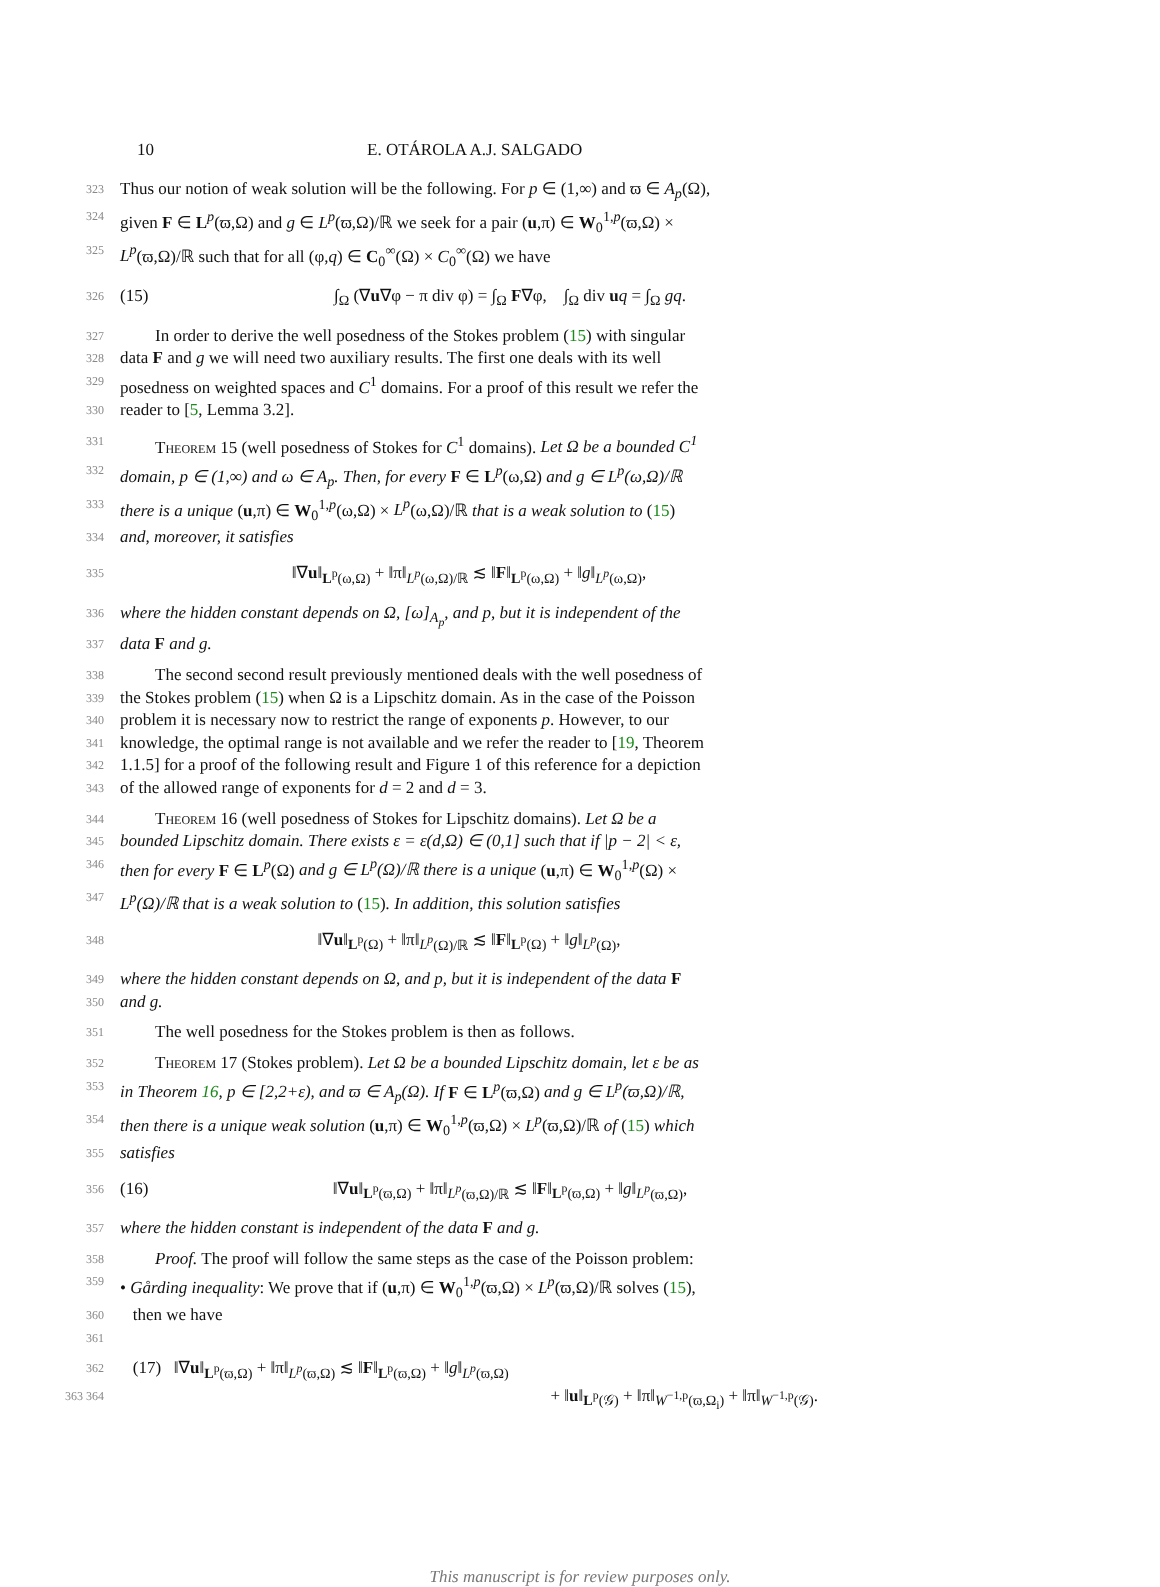10 E. OTÁROLA A.J. SALGADO
323 Thus our notion of weak solution will be the following. For p ∈ (1,∞) and ϖ ∈ A<sub>p</sub>(Ω),
324 given F ∈ L<sup>p</sup>(ϖ,Ω) and g ∈ L<sup>p</sup>(ϖ,Ω)/ℝ we seek for a pair (u,π) ∈ W<sub>0</sub><sup>1,p</sup>(ϖ,Ω) ×
325 L<sup>p</sup>(ϖ,Ω)/ℝ such that for all (φ,q) ∈ C<sub>0</sub><sup>∞</sup>(Ω) × C<sub>0</sub><sup>∞</sup>(Ω) we have
326 (15) ∫<sub>Ω</sub> (∇u∇φ − π div φ) = ∫<sub>Ω</sub> F∇φ, ∫<sub>Ω</sub> div uq = ∫<sub>Ω</sub> gq.
327 In order to derive the well posedness of the Stokes problem (15) with singular
328 data F and g we will need two auxiliary results. The first one deals with its well
329 posedness on weighted spaces and C<sup>1</sup> domains. For a proof of this result we refer the
330 reader to [5, Lemma 3.2].
331 Theorem 15 (well posedness of Stokes for C<sup>1</sup> domains). Let Ω be a bounded C<sup>1</sup>
332 domain, p ∈ (1,∞) and ω ∈ A<sub>p</sub>. Then, for every F ∈ L<sup>p</sup>(ω,Ω) and g ∈ L<sup>p</sup>(ω,Ω)/ℝ
333 there is a unique (u,π) ∈ W<sub>0</sub><sup>1,p</sup>(ω,Ω) × L<sup>p</sup>(ω,Ω)/ℝ that is a weak solution to (15)
334 and, moreover, it satisfies
335 ‖∇u‖<sub>L<sup>p</sup>(ω,Ω)</sub> + ‖π‖<sub>L<sup>p</sup>(ω,Ω)/ℝ</sub> ≲ ‖F‖<sub>L<sup>p</sup>(ω,Ω)</sub> + ‖g‖<sub>L<sup>p</sup>(ω,Ω)</sub>,
336 where the hidden constant depends on Ω, [ω]<sub>A<sub>p</sub></sub>, and p, but it is independent of the
337 data F and g.
338 The second second result previously mentioned deals with the well posedness of
339 the Stokes problem (15) when Ω is a Lipschitz domain. As in the case of the Poisson
340 problem it is necessary now to restrict the range of exponents p. However, to our
341 knowledge, the optimal range is not available and we refer the reader to [19, Theorem
342 1.1.5] for a proof of the following result and Figure 1 of this reference for a depiction
343 of the allowed range of exponents for d = 2 and d = 3.
344 Theorem 16 (well posedness of Stokes for Lipschitz domains). Let Ω be a
345 bounded Lipschitz domain. There exists ε = ε(d,Ω) ∈ (0,1] such that if |p − 2| < ε,
346 then for every F ∈ L<sup>p</sup>(Ω) and g ∈ L<sup>p</sup>(Ω)/ℝ there is a unique (u,π) ∈ W<sub>0</sub><sup>1,p</sup>(Ω) ×
347 L<sup>p</sup>(Ω)/ℝ that is a weak solution to (15). In addition, this solution satisfies
348 ‖∇u‖<sub>L<sup>p</sup>(Ω)</sub> + ‖π‖<sub>L<sup>p</sup>(Ω)/ℝ</sub> ≲ ‖F‖<sub>L<sup>p</sup>(Ω)</sub> + ‖g‖<sub>L<sup>p</sup>(Ω)</sub>,
349 where the hidden constant depends on Ω, and p, but it is independent of the data F
350 and g.
351 The well posedness for the Stokes problem is then as follows.
352 Theorem 17 (Stokes problem). Let Ω be a bounded Lipschitz domain, let ε be as
353 in Theorem 16, p ∈ [2,2+ε), and ϖ ∈ A<sub>p</sub>(Ω). If F ∈ L<sup>p</sup>(ϖ,Ω) and g ∈ L<sup>p</sup>(ϖ,Ω)/ℝ,
354 then there is a unique weak solution (u,π) ∈ W<sub>0</sub><sup>1,p</sup>(ϖ,Ω) × L<sup>p</sup>(ϖ,Ω)/ℝ of (15) which
355 satisfies
356 (16) ‖∇u‖<sub>L<sup>p</sup>(ϖ,Ω)</sub> + ‖π‖<sub>L<sup>p</sup>(ϖ,Ω)/ℝ</sub> ≲ ‖F‖<sub>L<sup>p</sup>(ϖ,Ω)</sub> + ‖g‖<sub>L<sup>p</sup>(ϖ,Ω)</sub>,
357 where the hidden constant is independent of the data F and g.
358 Proof. The proof will follow the same steps as the case of the Poisson problem:
359 • Gårding inequality: We prove that if (u,π) ∈ W<sub>0</sub><sup>1,p</sup>(ϖ,Ω) × L<sup>p</sup>(ϖ,Ω)/ℝ solves (15),
360 then we have
361
362 (17) ‖∇u‖<sub>L<sup>p</sup>(ϖ,Ω)</sub> + ‖π‖<sub>L<sup>p</sup>(ϖ,Ω)</sub> ≲ ‖F‖<sub>L<sup>p</sup>(ϖ,Ω)</sub> + ‖g‖<sub>L<sup>p</sup>(ϖ,Ω)</sub>
363 364 + ‖u‖<sub>L<sup>p</sup>(𝒢)</sub> + ‖π‖<sub>W<sup>−1,p</sup>(ϖ,Ω<sub>i</sub>)</sub> + ‖π‖<sub>W<sup>−1,p</sup>(𝒢)</sub>.
This manuscript is for review purposes only.